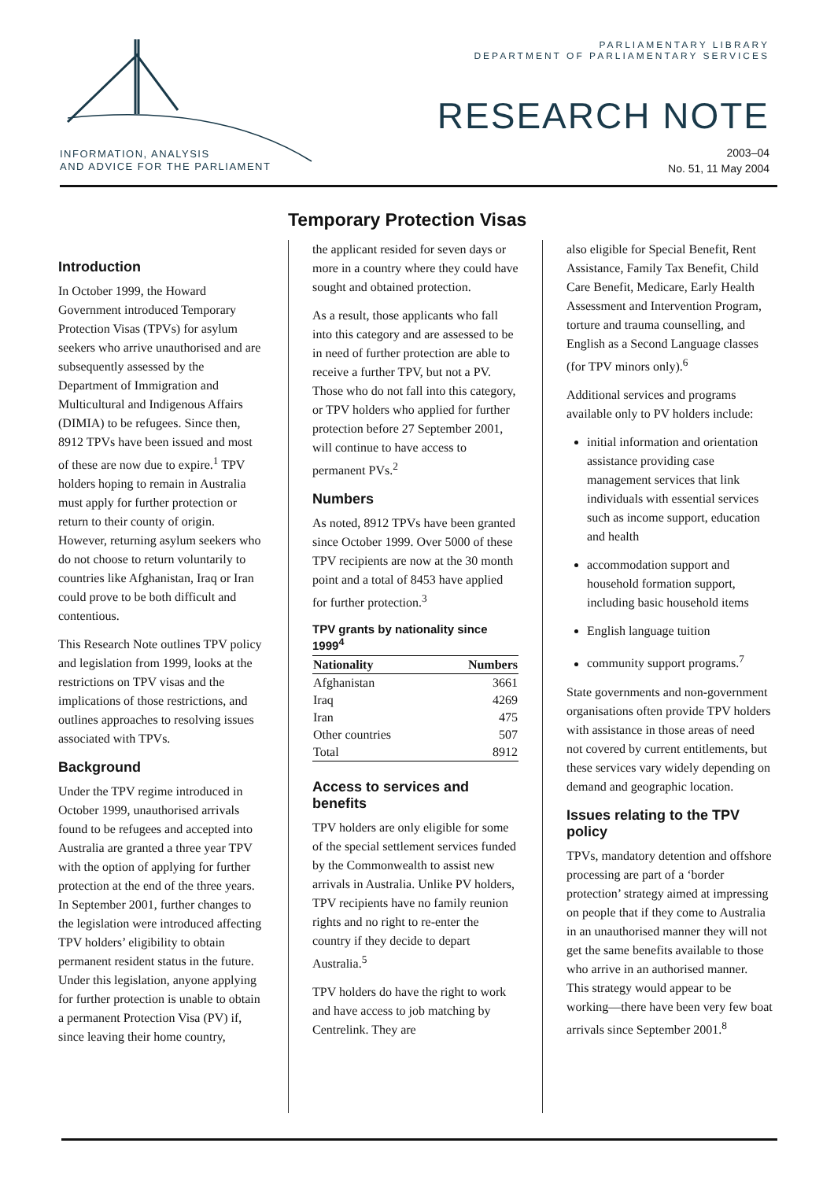INFORMATION, ANALYSIS
AND ADVICE FOR THE PARLIAMENT
PARLIAMENTARY LIBRARY
DEPARTMENT OF PARLIAMENTARY SERVICES
RESEARCH NOTE
2003–04
No. 51, 11 May 2004
Temporary Protection Visas
Introduction
In October 1999, the Howard Government introduced Temporary Protection Visas (TPVs) for asylum seekers who arrive unauthorised and are subsequently assessed by the Department of Immigration and Multicultural and Indigenous Affairs (DIMIA) to be refugees. Since then, 8912 TPVs have been issued and most of these are now due to expire.<sup>1</sup> TPV holders hoping to remain in Australia must apply for further protection or return to their county of origin. However, returning asylum seekers who do not choose to return voluntarily to countries like Afghanistan, Iraq or Iran could prove to be both difficult and contentious.
This Research Note outlines TPV policy and legislation from 1999, looks at the restrictions on TPV visas and the implications of those restrictions, and outlines approaches to resolving issues associated with TPVs.
Background
Under the TPV regime introduced in October 1999, unauthorised arrivals found to be refugees and accepted into Australia are granted a three year TPV with the option of applying for further protection at the end of the three years. In September 2001, further changes to the legislation were introduced affecting TPV holders’ eligibility to obtain permanent resident status in the future. Under this legislation, anyone applying for further protection is unable to obtain a permanent Protection Visa (PV) if, since leaving their home country,
the applicant resided for seven days or more in a country where they could have sought and obtained protection.
As a result, those applicants who fall into this category and are assessed to be in need of further protection are able to receive a further TPV, but not a PV. Those who do not fall into this category, or TPV holders who applied for further protection before 27 September 2001, will continue to have access to permanent PVs.<sup>2</sup>
Numbers
As noted, 8912 TPVs have been granted since October 1999. Over 5000 of these TPV recipients are now at the 30 month point and a total of 8453 have applied for further protection.<sup>3</sup>
TPV grants by nationality since 1999<sup>4</sup>
| Nationality | Numbers |
| --- | --- |
| Afghanistan | 3661 |
| Iraq | 4269 |
| Iran | 475 |
| Other countries | 507 |
| Total | 8912 |
Access to services and benefits
TPV holders are only eligible for some of the special settlement services funded by the Commonwealth to assist new arrivals in Australia. Unlike PV holders, TPV recipients have no family reunion rights and no right to re-enter the country if they decide to depart Australia.<sup>5</sup>
TPV holders do have the right to work and have access to job matching by Centrelink. They are
also eligible for Special Benefit, Rent Assistance, Family Tax Benefit, Child Care Benefit, Medicare, Early Health Assessment and Intervention Program, torture and trauma counselling, and English as a Second Language classes (for TPV minors only).<sup>6</sup>
Additional services and programs available only to PV holders include:
initial information and orientation assistance providing case management services that link individuals with essential services such as income support, education and health
accommodation support and household formation support, including basic household items
English language tuition
community support programs.<sup>7</sup>
State governments and non-government organisations often provide TPV holders with assistance in those areas of need not covered by current entitlements, but these services vary widely depending on demand and geographic location.
Issues relating to the TPV policy
TPVs, mandatory detention and offshore processing are part of a ‘border protection’ strategy aimed at impressing on people that if they come to Australia in an unauthorised manner they will not get the same benefits available to those who arrive in an authorised manner. This strategy would appear to be working—there have been very few boat arrivals since September 2001.<sup>8</sup>